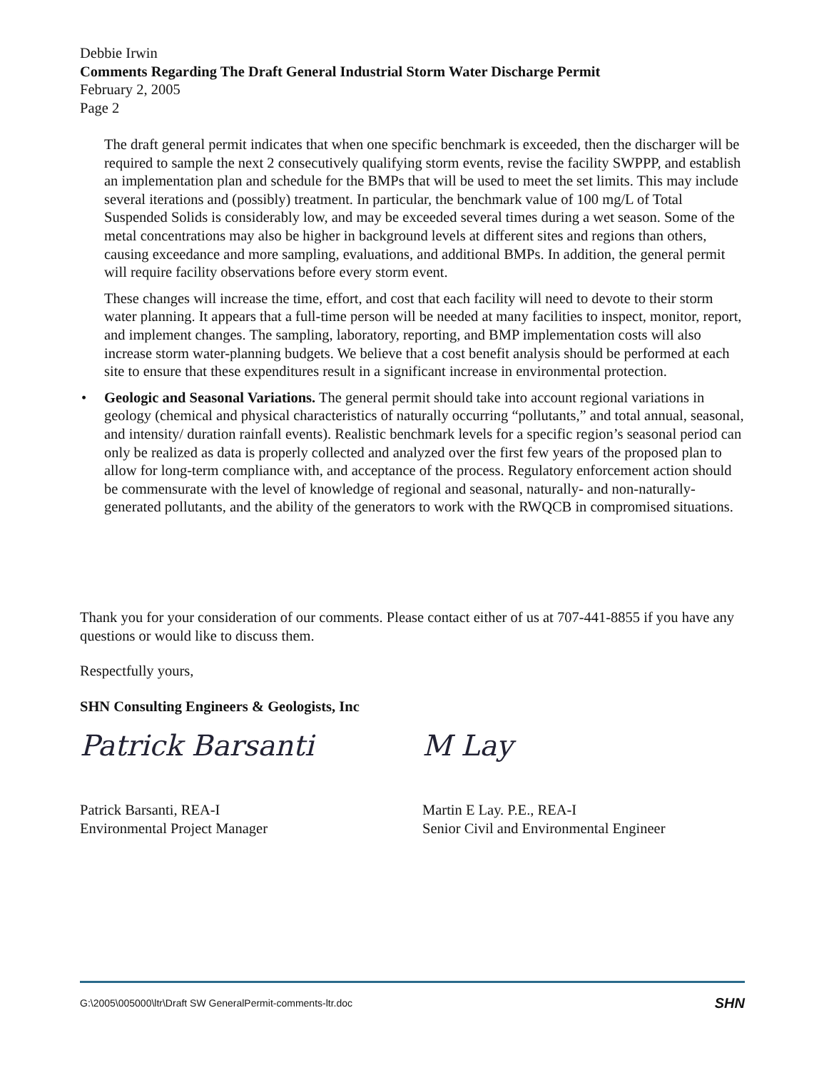Debbie Irwin
Comments Regarding The Draft General Industrial Storm Water Discharge Permit
February 2, 2005
Page 2
The draft general permit indicates that when one specific benchmark is exceeded, then the discharger will be required to sample the next 2 consecutively qualifying storm events, revise the facility SWPPP, and establish an implementation plan and schedule for the BMPs that will be used to meet the set limits. This may include several iterations and (possibly) treatment. In particular, the benchmark value of 100 mg/L of Total Suspended Solids is considerably low, and may be exceeded several times during a wet season. Some of the metal concentrations may also be higher in background levels at different sites and regions than others, causing exceedance and more sampling, evaluations, and additional BMPs. In addition, the general permit will require facility observations before every storm event.
These changes will increase the time, effort, and cost that each facility will need to devote to their storm water planning. It appears that a full-time person will be needed at many facilities to inspect, monitor, report, and implement changes. The sampling, laboratory, reporting, and BMP implementation costs will also increase storm water-planning budgets. We believe that a cost benefit analysis should be performed at each site to ensure that these expenditures result in a significant increase in environmental protection.
• Geologic and Seasonal Variations. The general permit should take into account regional variations in geology (chemical and physical characteristics of naturally occurring “pollutants,” and total annual, seasonal, and intensity/ duration rainfall events). Realistic benchmark levels for a specific region’s seasonal period can only be realized as data is properly collected and analyzed over the first few years of the proposed plan to allow for long-term compliance with, and acceptance of the process. Regulatory enforcement action should be commensurate with the level of knowledge of regional and seasonal, naturally- and non-naturally-generated pollutants, and the ability of the generators to work with the RWQCB in compromised situations.
Thank you for your consideration of our comments. Please contact either of us at 707-441-8855 if you have any questions or would like to discuss them.
Respectfully yours,
SHN Consulting Engineers & Geologists, Inc
Patrick Barsanti
Patrick Barsanti, REA-I
Environmental Project Manager
M Lay
Martin E Lay. P.E., REA-I
Senior Civil and Environmental Engineer
G:\2005\005000\ltr\Draft SW GeneralPermit-comments-ltr.doc SHN